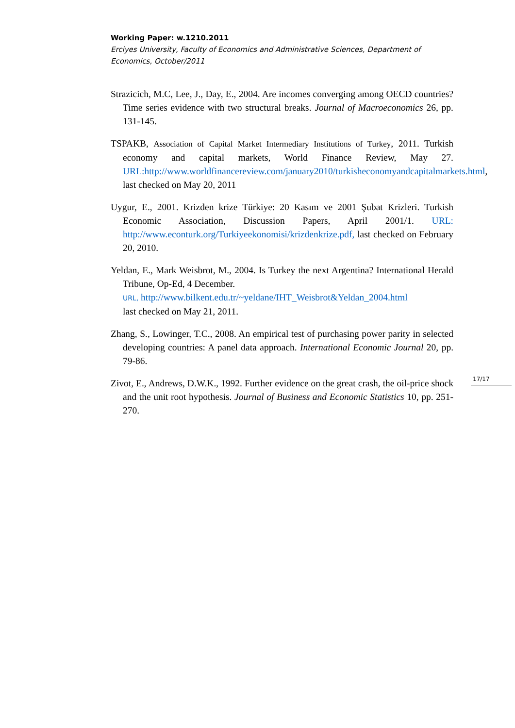Working Paper: w.1210.2011
Erciyes University, Faculty of Economics and Administrative Sciences, Department of Economics, October/2011
Strazicich, M.C, Lee, J., Day, E., 2004. Are incomes converging among OECD countries? Time series evidence with two structural breaks. Journal of Macroeconomics 26, pp. 131-145.
TSPAKB, Association of Capital Market Intermediary Institutions of Turkey, 2011. Turkish economy and capital markets, World Finance Review, May 27. URL: http://www.worldfinancereview.com/january2010/turkisheconomyandcapitalmarkets.html, last checked on May 20, 2011
Uygur, E., 2001. Krizden krize Türkiye: 20 Kasım ve 2001 Şubat Krizleri. Turkish Economic Association, Discussion Papers, April 2001/1. URL: http://www.econturk.org/Turkiyeekonomisi/krizdenkrize.pdf, last checked on February 20, 2010.
Yeldan, E., Mark Weisbrot, M., 2004. Is Turkey the next Argentina? International Herald Tribune, Op-Ed, 4 December.
URL, http://www.bilkent.edu.tr/~yeldane/IHT_Weisbrot&Yeldan_2004.html
last checked on May 21, 2011.
Zhang, S., Lowinger, T.C., 2008. An empirical test of purchasing power parity in selected developing countries: A panel data approach. International Economic Journal 20, pp. 79-86.
Zivot, E., Andrews, D.W.K., 1992. Further evidence on the great crash, the oil-price shock and the unit root hypothesis. Journal of Business and Economic Statistics 10, pp. 251-270.
17/17